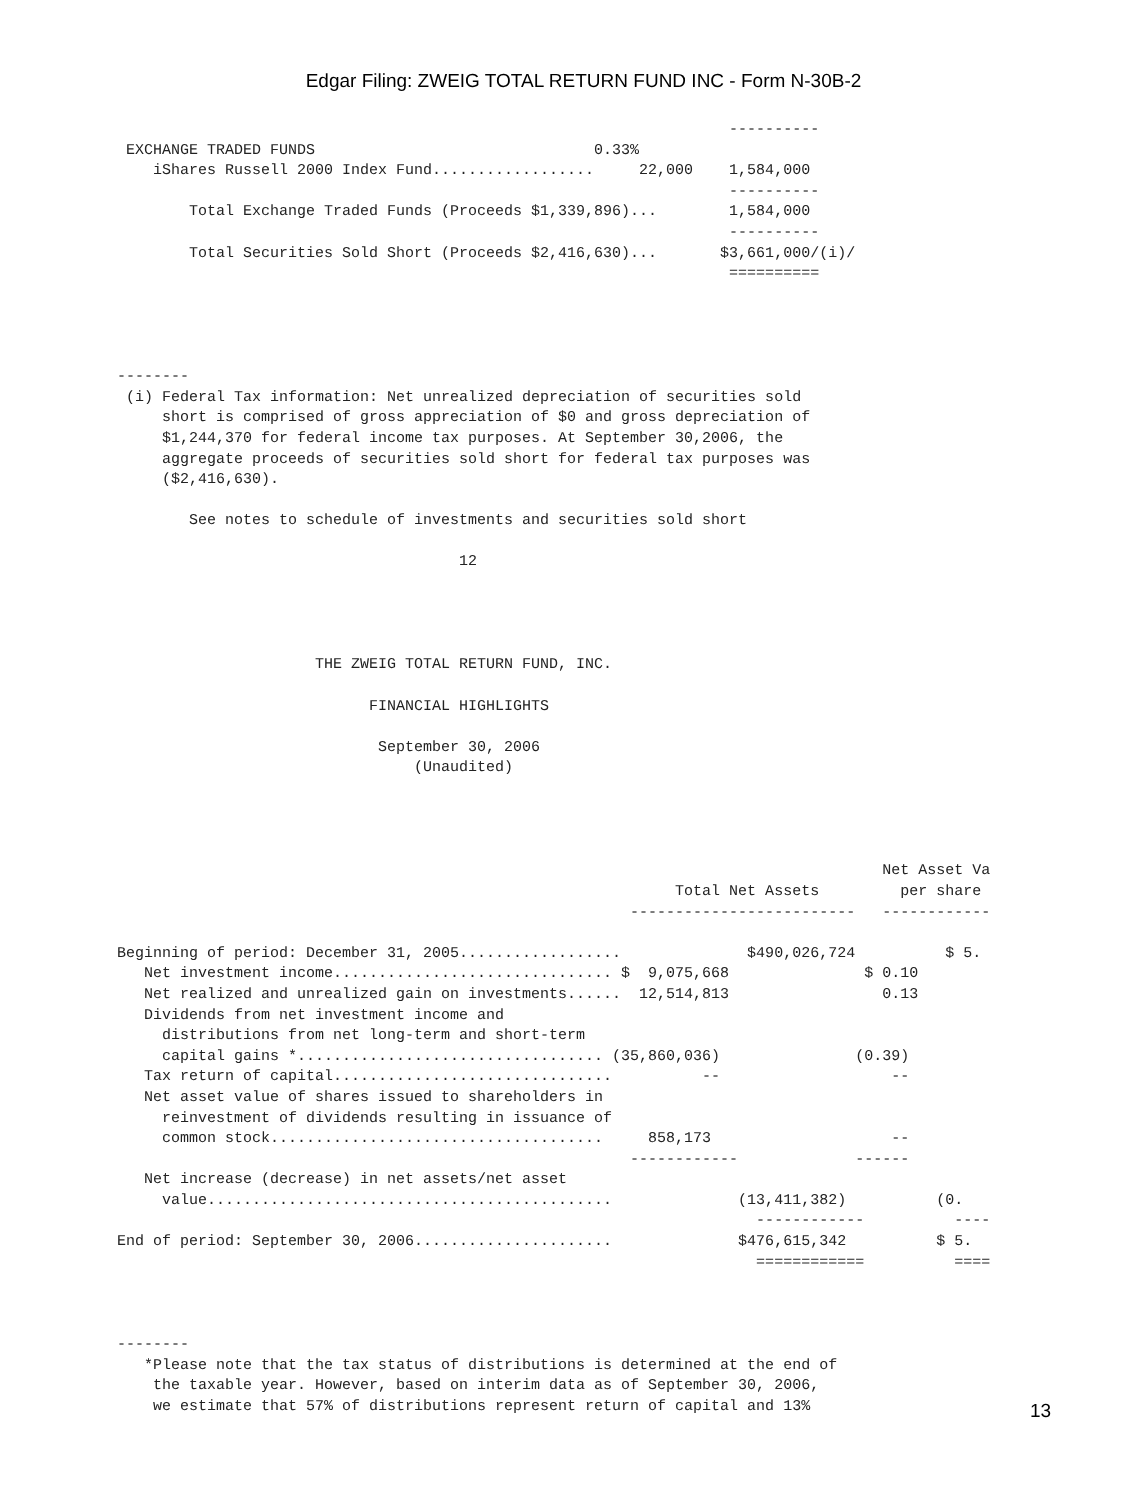Edgar Filing: ZWEIG TOTAL RETURN FUND INC - Form N-30B-2
                                                                                 ----------
              EXCHANGE TRADED FUNDS                               0.33%
                 iShares Russell 2000 Index Fund..................     22,000    1,584,000
                                                                                 ----------
                     Total Exchange Traded Funds (Proceeds $1,339,896)...        1,584,000
                                                                                 ----------
                     Total Securities Sold Short (Proceeds $2,416,630)...       $3,661,000/(i)/
                                                                                 ==========




             --------
              (i) Federal Tax information: Net unrealized depreciation of securities sold
                  short is comprised of gross appreciation of $0 and gross depreciation of
                  $1,244,370 for federal income tax purposes. At September 30,2006, the
                  aggregate proceeds of securities sold short for federal tax purposes was
                  ($2,416,630).

                     See notes to schedule of investments and securities sold short

                                                   12




                                   THE ZWEIG TOTAL RETURN FUND, INC.

                                         FINANCIAL HIGHLIGHTS

                                          September 30, 2006
                                              (Unaudited)




                                                                                                  Net Asset Va
                                                                           Total Net Assets         per share
                                                                      -------------------------   ------------

             Beginning of period: December 31, 2005..................              $490,026,724          $ 5.
                Net investment income............................... $  9,075,668               $ 0.10
                Net realized and unrealized gain on investments......  12,514,813                 0.13
                Dividends from net investment income and
                  distributions from net long-term and short-term
                  capital gains *.................................. (35,860,036)               (0.39)
                Tax return of capital...............................          --                   --
                Net asset value of shares issued to shareholders in
                  reinvestment of dividends resulting in issuance of
                  common stock.....................................     858,173                    --
                                                                      ------------             ------
                Net increase (decrease) in net assets/net asset
                  value.............................................              (13,411,382)          (0.
                                                                                    ------------          ----
             End of period: September 30, 2006......................              $476,615,342          $ 5.
                                                                                    ============          ====



             --------
                *Please note that the tax status of distributions is determined at the end of
                 the taxable year. However, based on interim data as of September 30, 2006,
                 we estimate that 57% of distributions represent return of capital and 13%
13